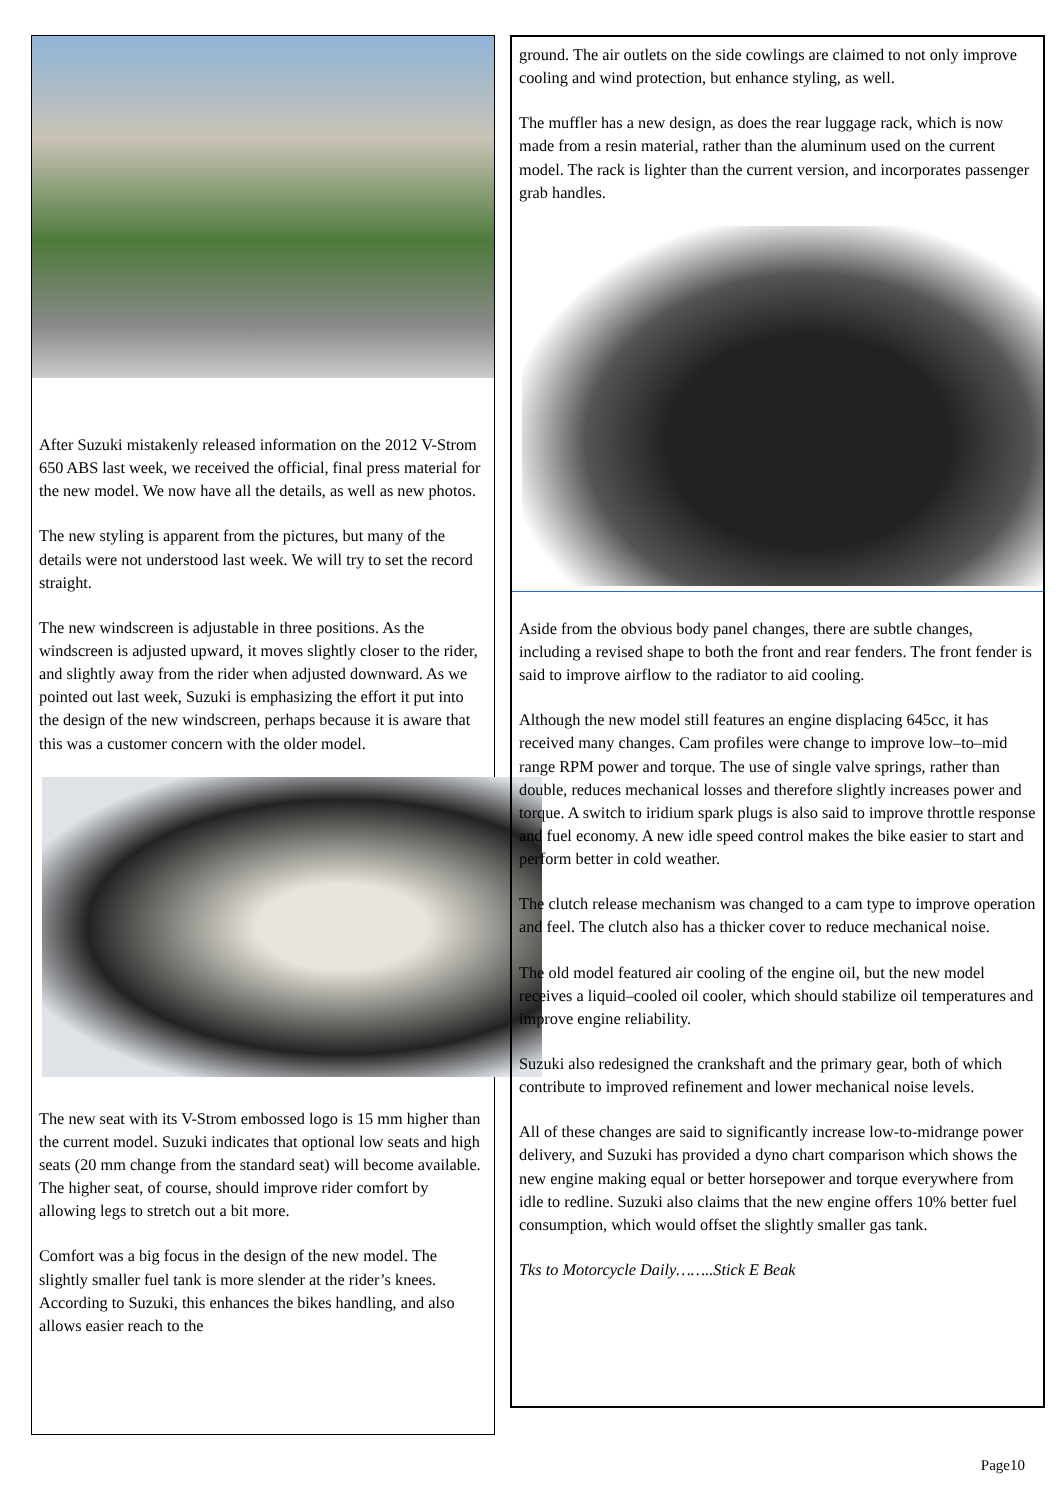After Suzuki mistakenly released information on the 2012 V-Strom 650 ABS last week, we received the official, final press material for the new model. We now have all the details, as well as new photos.
The new styling is apparent from the pictures, but many of the details were not understood last week. We will try to set the record straight.
The new windscreen is adjustable in three positions. As the windscreen is adjusted upward, it moves slightly closer to the rider, and slightly away from the rider when adjusted downward. As we pointed out last week, Suzuki is emphasizing the effort it put into the design of the new windscreen, perhaps because it is aware that this was a customer concern with the older model.
The new seat with its V-Strom embossed logo is 15 mm higher than the current model. Suzuki indicates that optional low seats and high seats (20 mm change from the standard seat) will become available. The higher seat, of course, should improve rider comfort by allowing legs to stretch out a bit more.
Comfort was a big focus in the design of the new model. The slightly smaller fuel tank is more slender at the rider’s knees. According to Suzuki, this enhances the bikes handling, and also allows easier reach to the
ground. The air outlets on the side cowlings are claimed to not only improve cooling and wind protection, but enhance styling, as well.
The muffler has a new design, as does the rear luggage rack, which is now made from a resin material, rather than the aluminum used on the current model. The rack is lighter than the current version, and incorporates passenger grab handles.
Aside from the obvious body panel changes, there are subtle changes, including a revised shape to both the front and rear fenders. The front fender is said to improve airflow to the radiator to aid cooling.
Although the new model still features an engine displacing 645cc, it has received many changes. Cam profiles were change to improve low–to–mid range RPM power and torque. The use of single valve springs, rather than double, reduces mechanical losses and therefore slightly increases power and torque. A switch to iridium spark plugs is also said to improve throttle response and fuel economy. A new idle speed control makes the bike easier to start and perform better in cold weather.
The clutch release mechanism was changed to a cam type to improve operation and feel. The clutch also has a thicker cover to reduce mechanical noise.
The old model featured air cooling of the engine oil, but the new model receives a liquid–cooled oil cooler, which should stabilize oil temperatures and improve engine reliability.
Suzuki also redesigned the crankshaft and the primary gear, both of which contribute to improved refinement and lower mechanical noise levels.
All of these changes are said to significantly increase low-to-midrange power delivery, and Suzuki has provided a dyno chart comparison which shows the new engine making equal or better horsepower and torque everywhere from idle to redline. Suzuki also claims that the new engine offers 10% better fuel consumption, which would offset the slightly smaller gas tank.
Tks to Motorcycle Daily……..Stick E Beak
Page10